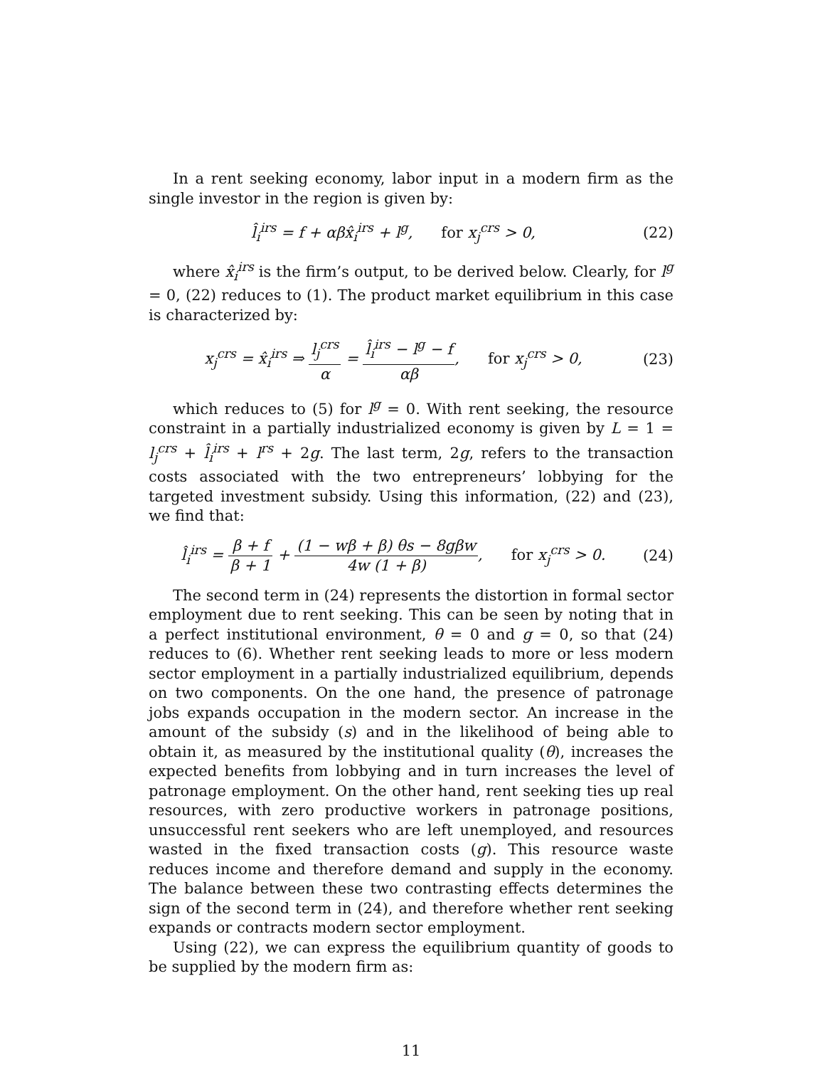In a rent seeking economy, labor input in a modern firm as the single investor in the region is given by:
l̂<sub>i</sub><sup>irs</sup> = f + αβx̂<sub>i</sub><sup>irs</sup> + l<sup>g</sup>, for x<sub>j</sub><sup>crs</sup> > 0,
(22)
where x̂<sub>i</sub><sup>irs</sup> is the firm’s output, to be derived below. Clearly, for l<sup>g</sup> = 0, (22) reduces to (1). The product market equilibrium in this case is characterized by:
x<sub>j</sub><sup>crs</sup> = x̂<sub>i</sub><sup>irs</sup> ⇒ l<sub>j</sub><sup>crs</sup> α = l̂<sub>i</sub><sup>irs</sup> − l<sup>g</sup> − f αβ, for x<sub>j</sub><sup>crs</sup> > 0,
(23)
which reduces to (5) for l<sup>g</sup> = 0. With rent seeking, the resource constraint in a partially industrialized economy is given by L = 1 = l<sub>j</sub><sup>crs</sup> + l̂<sub>i</sub><sup>irs</sup> + l<sup>rs</sup> + 2g. The last term, 2g, refers to the transaction costs associated with the two entrepreneurs’ lobbying for the targeted investment subsidy. Using this information, (22) and (23), we find that:
l̂<sub>i</sub><sup>irs</sup> = β + f β + 1 + (1 − wβ + β) θs − 8gβw 4w (1 + β), for x<sub>j</sub><sup>crs</sup> > 0.
(24)
The second term in (24) represents the distortion in formal sector employment due to rent seeking. This can be seen by noting that in a perfect institutional environment, θ = 0 and g = 0, so that (24) reduces to (6). Whether rent seeking leads to more or less modern sector employment in a partially industrialized equilibrium, depends on two components. On the one hand, the presence of patronage jobs expands occupation in the modern sector. An increase in the amount of the subsidy (s) and in the likelihood of being able to obtain it, as measured by the institutional quality (θ), increases the expected benefits from lobbying and in turn increases the level of patronage employment. On the other hand, rent seeking ties up real resources, with zero productive workers in patronage positions, unsuccessful rent seekers who are left unemployed, and resources wasted in the fixed transaction costs (g). This resource waste reduces income and therefore demand and supply in the economy. The balance between these two contrasting effects determines the sign of the second term in (24), and therefore whether rent seeking expands or contracts modern sector employment.
Using (22), we can express the equilibrium quantity of goods to be supplied by the modern firm as:
11